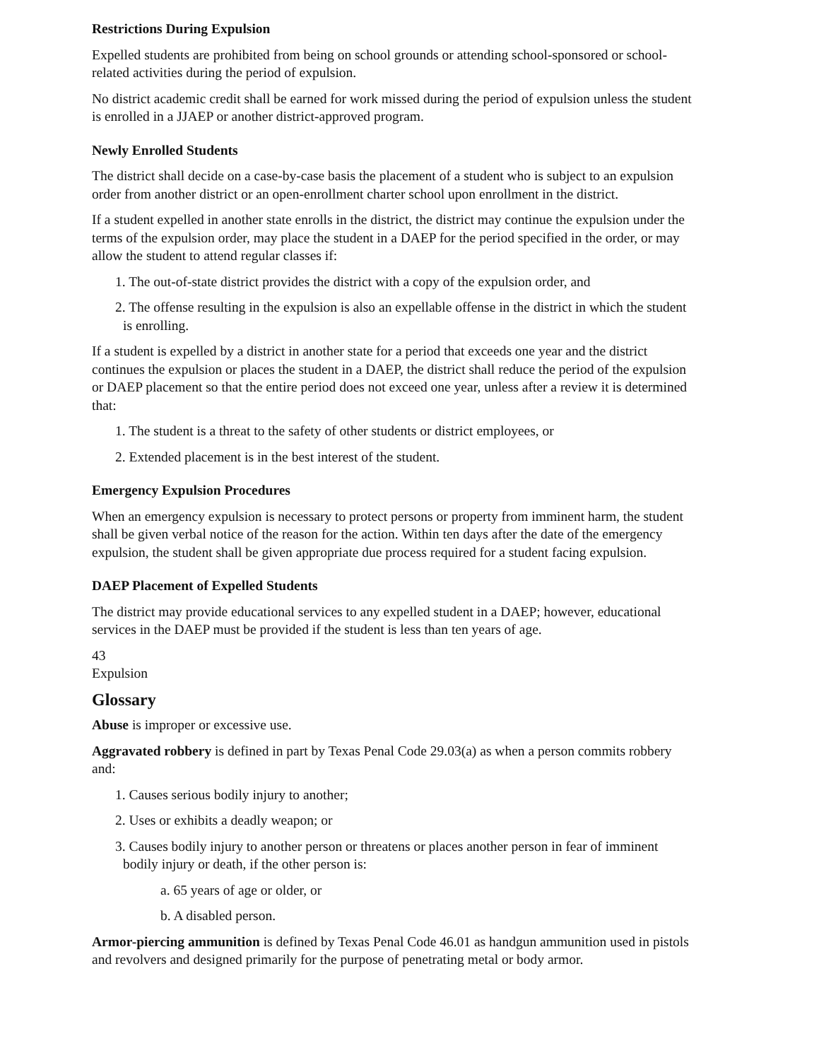Restrictions During Expulsion
Expelled students are prohibited from being on school grounds or attending school-sponsored or school-related activities during the period of expulsion.
No district academic credit shall be earned for work missed during the period of expulsion unless the student is enrolled in a JJAEP or another district-approved program.
Newly Enrolled Students
The district shall decide on a case-by-case basis the placement of a student who is subject to an expulsion order from another district or an open-enrollment charter school upon enrollment in the district.
If a student expelled in another state enrolls in the district, the district may continue the expulsion under the terms of the expulsion order, may place the student in a DAEP for the period specified in the order, or may allow the student to attend regular classes if:
1. The out-of-state district provides the district with a copy of the expulsion order, and
2. The offense resulting in the expulsion is also an expellable offense in the district in which the student is enrolling.
If a student is expelled by a district in another state for a period that exceeds one year and the district continues the expulsion or places the student in a DAEP, the district shall reduce the period of the expulsion or DAEP placement so that the entire period does not exceed one year, unless after a review it is determined that:
1. The student is a threat to the safety of other students or district employees, or
2. Extended placement is in the best interest of the student.
Emergency Expulsion Procedures
When an emergency expulsion is necessary to protect persons or property from imminent harm, the student shall be given verbal notice of the reason for the action. Within ten days after the date of the emergency expulsion, the student shall be given appropriate due process required for a student facing expulsion.
DAEP Placement of Expelled Students
The district may provide educational services to any expelled student in a DAEP; however, educational services in the DAEP must be provided if the student is less than ten years of age.
43
Expulsion
Glossary
Abuse is improper or excessive use.
Aggravated robbery is defined in part by Texas Penal Code 29.03(a) as when a person commits robbery and:
1. Causes serious bodily injury to another;
2. Uses or exhibits a deadly weapon; or
3. Causes bodily injury to another person or threatens or places another person in fear of imminent bodily injury or death, if the other person is:
a. 65 years of age or older, or
b. A disabled person.
Armor-piercing ammunition is defined by Texas Penal Code 46.01 as handgun ammunition used in pistols and revolvers and designed primarily for the purpose of penetrating metal or body armor.